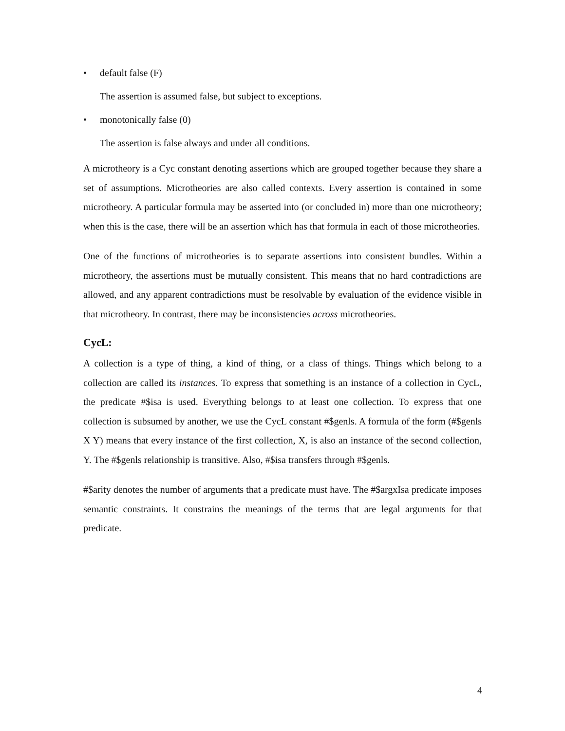• default false (F)
The assertion is assumed false, but subject to exceptions.
• monotonically false (0)
The assertion is false always and under all conditions.
A microtheory is a Cyc constant denoting assertions which are grouped together because they share a set of assumptions. Microtheories are also called contexts. Every assertion is contained in some microtheory. A particular formula may be asserted into (or concluded in) more than one microtheory; when this is the case, there will be an assertion which has that formula in each of those microtheories.
One of the functions of microtheories is to separate assertions into consistent bundles. Within a microtheory, the assertions must be mutually consistent. This means that no hard contradictions are allowed, and any apparent contradictions must be resolvable by evaluation of the evidence visible in that microtheory. In contrast, there may be inconsistencies across microtheories.
CycL:
A collection is a type of thing, a kind of thing, or a class of things. Things which belong to a collection are called its instances. To express that something is an instance of a collection in CycL, the predicate #$isa is used. Everything belongs to at least one collection. To express that one collection is subsumed by another, we use the CycL constant #$genls. A formula of the form (#$genls X Y) means that every instance of the first collection, X, is also an instance of the second collection, Y. The #$genls relationship is transitive. Also, #$isa transfers through #$genls.
#$arity denotes the number of arguments that a predicate must have. The #$argxIsa predicate imposes semantic constraints. It constrains the meanings of the terms that are legal arguments for that predicate.
4